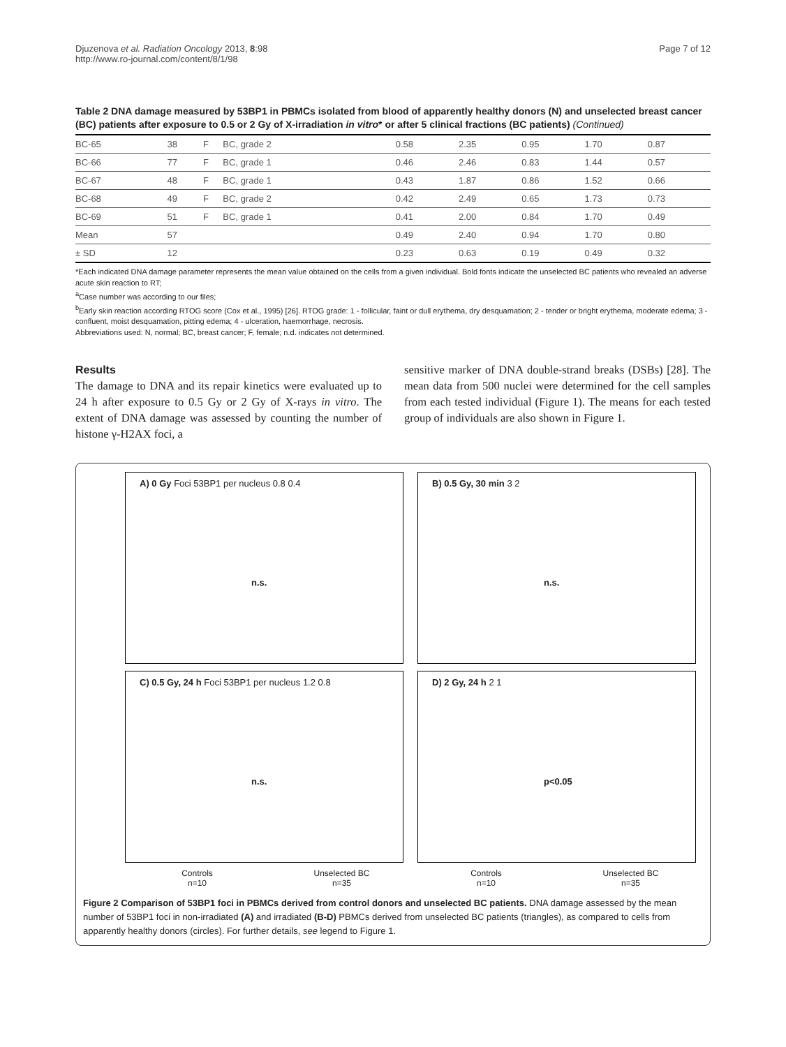Djuzenova et al. Radiation Oncology 2013, 8:98
http://www.ro-journal.com/content/8/1/98
Page 7 of 12
Table 2 DNA damage measured by 53BP1 in PBMCs isolated from blood of apparently healthy donors (N) and unselected breast cancer (BC) patients after exposure to 0.5 or 2 Gy of X-irradiation in vitro* or after 5 clinical fractions (BC patients) (Continued)
| BC-65 | 38 | F | BC, grade 2 | 0.58 | 2.35 | 0.95 | 1.70 | 0.87 |
| BC-66 | 77 | F | BC, grade 1 | 0.46 | 2.46 | 0.83 | 1.44 | 0.57 |
| BC-67 | 48 | F | BC, grade 1 | 0.43 | 1.87 | 0.86 | 1.52 | 0.66 |
| BC-68 | 49 | F | BC, grade 2 | 0.42 | 2.49 | 0.65 | 1.73 | 0.73 |
| BC-69 | 51 | F | BC, grade 1 | 0.41 | 2.00 | 0.84 | 1.70 | 0.49 |
| Mean | 57 | | | 0.49 | 2.40 | 0.94 | 1.70 | 0.80 |
| ± SD | 12 | | | 0.23 | 0.63 | 0.19 | 0.49 | 0.32 |
*Each indicated DNA damage parameter represents the mean value obtained on the cells from a given individual. Bold fonts indicate the unselected BC patients who revealed an adverse acute skin reaction to RT;
<sup>a</sup> Case number was according to our files;
<sup>b</sup> Early skin reaction according RTOG score (Cox et al., 1995) [26]. RTOG grade: 1 - follicular, faint or dull erythema, dry desquamation; 2 - tender or bright erythema, moderate edema; 3 - confluent, moist desquamation, pitting edema; 4 - ulceration, haemorrhage, necrosis.
Abbreviations used: N, normal; BC, breast cancer; F, female; n.d. indicates not determined.
Results
The damage to DNA and its repair kinetics were evaluated up to 24 h after exposure to 0.5 Gy or 2 Gy of X-rays in vitro. The extent of DNA damage was assessed by counting the number of histone γ-H2AX foci, a
sensitive marker of DNA double-strand breaks (DSBs) [28]. The mean data from 500 nuclei were determined for the cell samples from each tested individual (Figure 1). The means for each tested group of individuals are also shown in Figure 1.
A) 0 Gy Foci 53BP1 per nucleus 0.8 0.4
n.s.
B) 0.5 Gy, 30 min 3 2
n.s.
C) 0.5 Gy, 24 h Foci 53BP1 per nucleus 1.2 0.8
n.s.
D) 2 Gy, 24 h 2 1
p<0.05
Controls
n=10
Unselected BC
n=35
Controls
n=10
Unselected BC
n=35
Figure 2 Comparison of 53BP1 foci in PBMCs derived from control donors and unselected BC patients. DNA damage assessed by the mean number of 53BP1 foci in non-irradiated (A) and irradiated (B-D) PBMCs derived from unselected BC patients (triangles), as compared to cells from apparently healthy donors (circles). For further details, see legend to Figure 1.